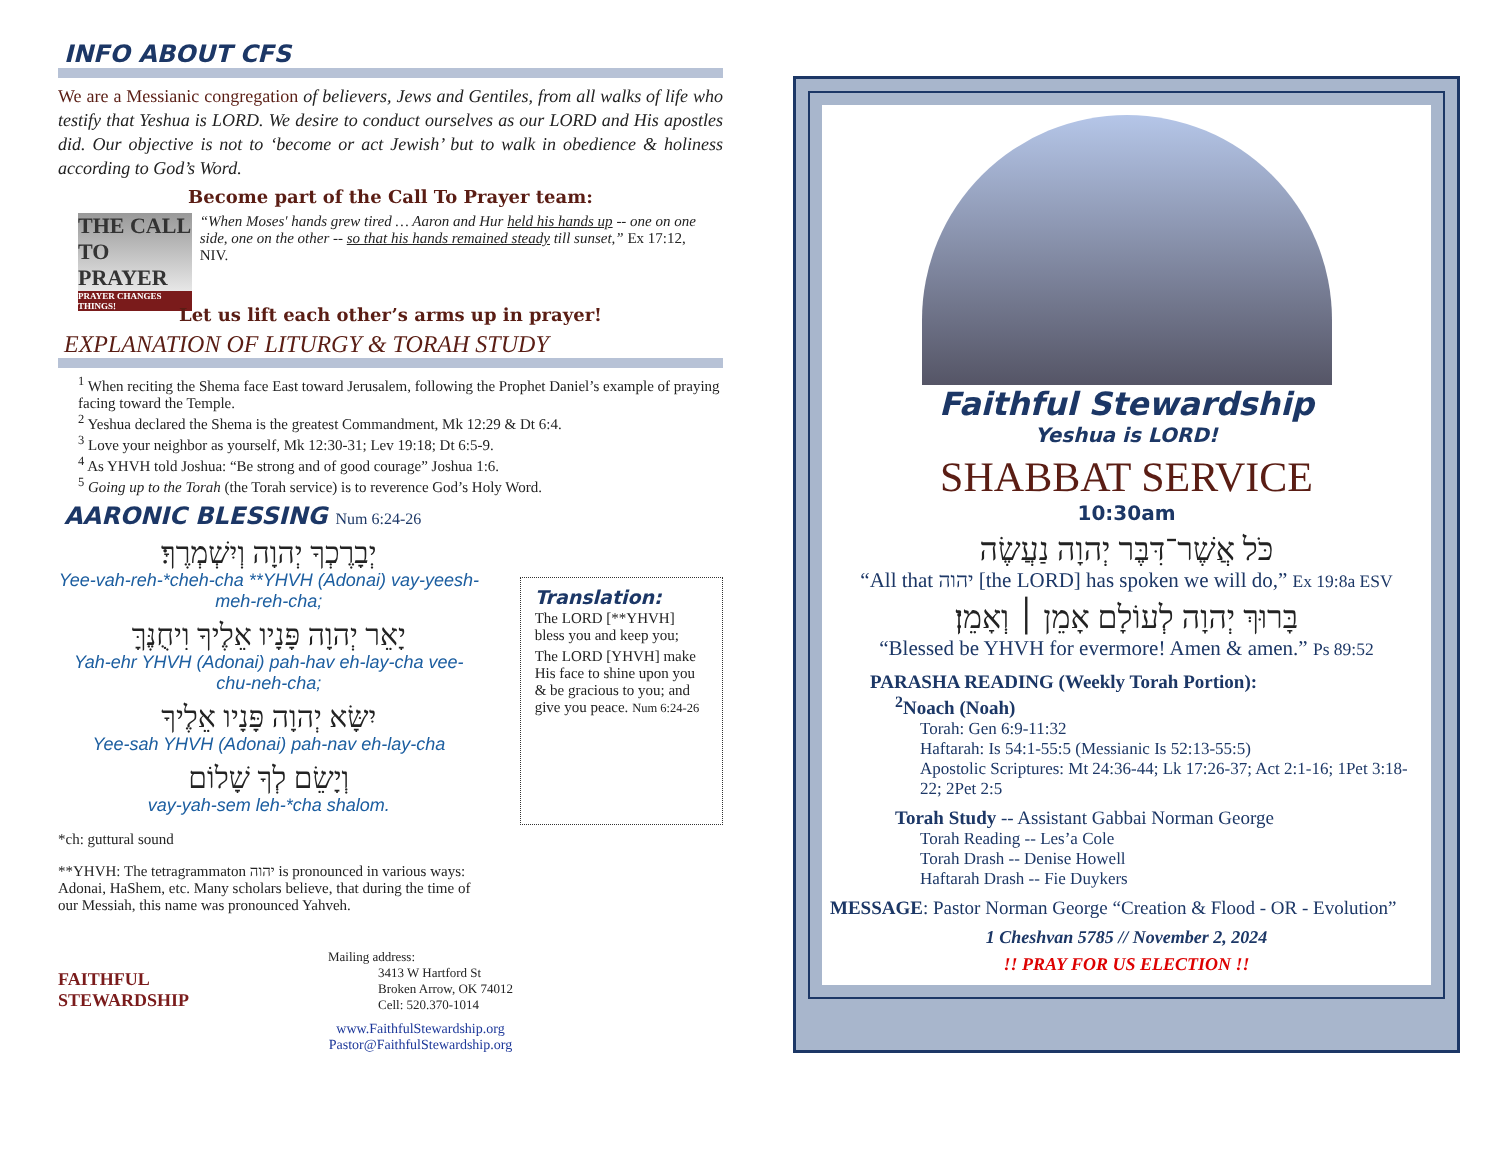INFO ABOUT CFS
We are a Messianic congregation of believers, Jews and Gentiles, from all walks of life who testify that Yeshua is LORD. We desire to conduct ourselves as our LORD and His apostles did. Our objective is not to ‘become or act Jewish’ but to walk in obedience & holiness according to God’s Word.
Become part of the Call To Prayer team:
THE CALL
TO PRAYER
PRAYER CHANGES THINGS!
“When Moses' hands grew tired … Aaron and Hur held his hands up -- one on one side, one on the other -- so that his hands remained steady till sunset,” Ex 17:12, NIV.
Let us lift each other’s arms up in prayer!
EXPLANATION OF LITURGY & TORAH STUDY
<sup>1</sup> When reciting the Shema face East toward Jerusalem, following the Prophet Daniel’s example of praying facing toward the Temple.
<sup>2</sup> Yeshua declared the Shema is the greatest Commandment, Mk 12:29 & Dt 6:4.
<sup>3</sup> Love your neighbor as yourself, Mk 12:30-31; Lev 19:18; Dt 6:5-9.
<sup>4</sup> As YHVH told Joshua: “Be strong and of good courage” Joshua 1:6.
<sup>5</sup> Going up to the Torah (the Torah service) is to reverence God’s Holy Word.
AARONIC BLESSING Num 6:24-26
יְבָרֶכְךָ יְהוָה וְיִשְׁמְרֶךָ׃
Yee-vah-reh-*cheh-cha **YHVH (Adonai) vay-yeesh-meh-reh-cha;
יָאֵר יְהוָה פָּנָיו אֵלֶיךָ וִיחֻנֶּךָּ
Yah-ehr YHVH (Adonai) pah-hav eh-lay-cha vee-chu-neh-cha;
יִשָּׂא יְהוָה פָּנָיו אֵלֶיךָ
Yee-sah YHVH (Adonai) pah-nav eh-lay-cha
וְיָשֵׂם לְךָ שָׁלוֹם
vay-yah-sem leh-*cha shalom.
*ch: guttural sound
**YHVH: The tetragrammaton יהוה is pronounced in various ways: Adonai, HaShem, etc. Many scholars believe, that during the time of our Messiah, this name was pronounced Yahveh.
Translation:
The LORD [**YHVH] bless you and keep you;
The LORD [YHVH] make His face to shine upon you & be gracious to you; and give you peace. Num 6:24-26
FAITHFUL
STEWARDSHIP
Mailing address:
3413 W Hartford St
Broken Arrow, OK 74012
Cell: 520.370-1014
www.FaithfulStewardship.org
Pastor@FaithfulStewardship.org
Faithful Stewardship
Yeshua is LORD!
SHABBAT SERVICE
10:30am
כֹּל אֲשֶׁר־דִּבֶּר יְהוָה נַעֲשֶׂה
“All that יהוה [the LORD] has spoken we will do,” Ex 19:8a ESV
בָּרוּךְ יְהוָה לְעוֹלָם אָמֵן ׀ וְאָמֵן׃
“Blessed be YHVH for evermore! Amen & amen.” Ps 89:52
PARASHA READING (Weekly Torah Portion):
<sup>2</sup> Noach (Noah)
Torah: Gen 6:9-11:32
Haftarah: Is 54:1-55:5 (Messianic Is 52:13-55:5)
Apostolic Scriptures: Mt 24:36-44; Lk 17:26-37; Act 2:1-16; 1Pet 3:18-22; 2Pet 2:5
Torah Study -- Assistant Gabbai Norman George
Torah Reading -- Les’a Cole
Torah Drash -- Denise Howell
Haftarah Drash -- Fie Duykers
MESSAGE: Pastor Norman George “Creation & Flood - OR - Evolution”
1 Cheshvan 5785 // November 2, 2024
!! PRAY FOR US ELECTION !!